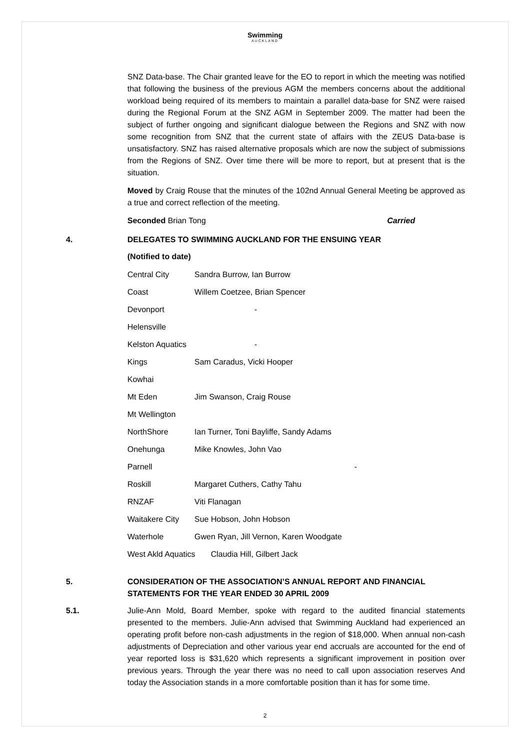Swimming
AUCKLAND
SNZ Data-base. The Chair granted leave for the EO to report in which the meeting was notified that following the business of the previous AGM the members concerns about the additional workload being required of its members to maintain a parallel data-base for SNZ were raised during the Regional Forum at the SNZ AGM in September 2009. The matter had been the subject of further ongoing and significant dialogue between the Regions and SNZ with now some recognition from SNZ that the current state of affairs with the ZEUS Data-base is unsatisfactory. SNZ has raised alternative proposals which are now the subject of submissions from the Regions of SNZ. Over time there will be more to report, but at present that is the situation.
Moved by Craig Rouse that the minutes of the 102nd Annual General Meeting be approved as a true and correct reflection of the meeting.
Seconded Brian Tong Carried
4. DELEGATES TO SWIMMING AUCKLAND FOR THE ENSUING YEAR
(Notified to date)
| Central City | Sandra Burrow, Ian Burrow |
| Coast | Willem Coetzee, Brian Spencer |
| Devonport | - |
| Helensville | |
| Kelston Aquatics | - |
| Kings | Sam Caradus, Vicki Hooper |
| Kowhai | |
| Mt Eden | Jim Swanson, Craig Rouse |
| Mt Wellington | |
| NorthShore | Ian Turner, Toni Bayliffe, Sandy Adams |
| Onehunga | Mike Knowles, John Vao |
| Parnell | - |
| Roskill | Margaret Cuthers, Cathy Tahu |
| RNZAF | Viti Flanagan |
| Waitakere City | Sue Hobson, John Hobson |
| Waterhole | Gwen Ryan, Jill Vernon, Karen Woodgate |
| West Akld Aquatics Claudia Hill, Gilbert Jack | |
5. CONSIDERATION OF THE ASSOCIATION’S ANNUAL REPORT AND FINANCIAL STATEMENTS FOR THE YEAR ENDED 30 APRIL 2009
5.1. Julie-Ann Mold, Board Member, spoke with regard to the audited financial statements presented to the members. Julie-Ann advised that Swimming Auckland had experienced an operating profit before non-cash adjustments in the region of $18,000. When annual non-cash adjustments of Depreciation and other various year end accruals are accounted for the end of year reported loss is $31,620 which represents a significant improvement in position over previous years. Through the year there was no need to call upon association reserves And today the Association stands in a more comfortable position than it has for some time.
2